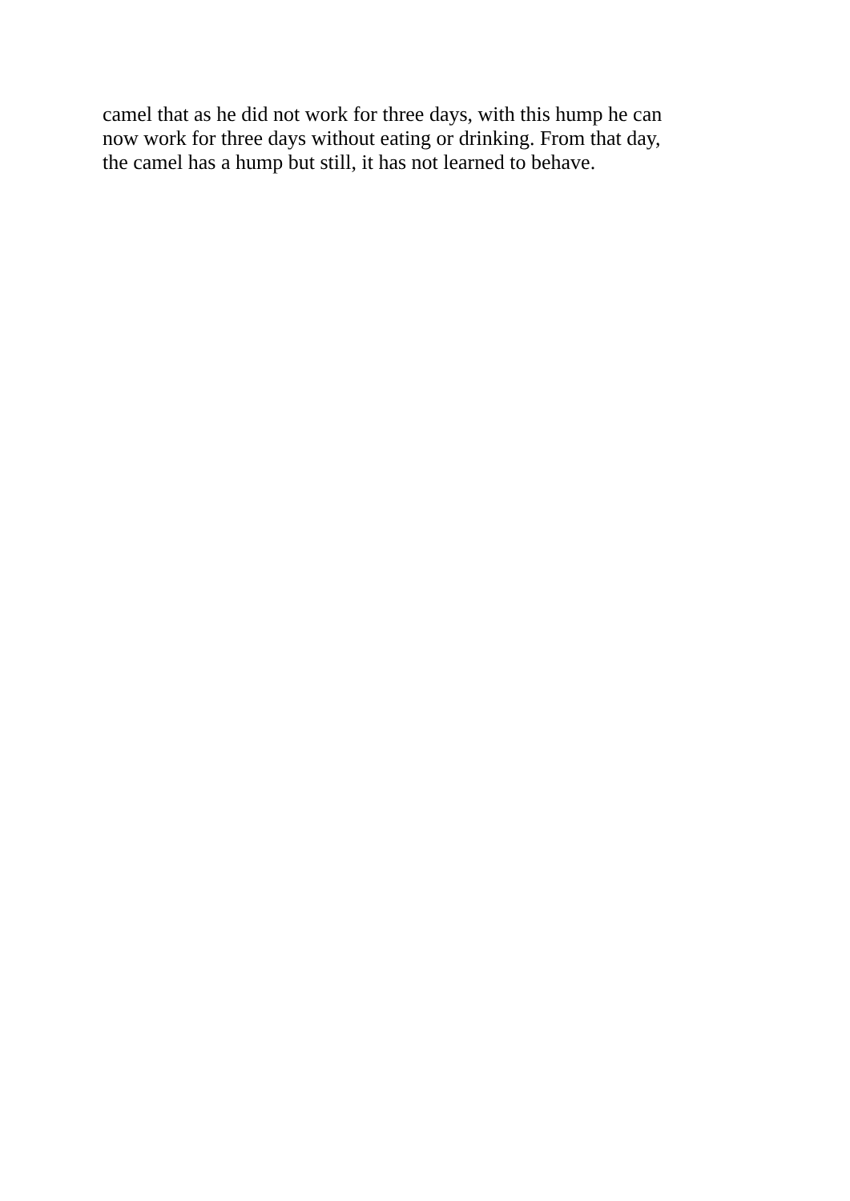camel that as he did not work for three days, with this hump he can
now work for three days without eating or drinking. From that day,
the camel has a hump but still, it has not learned to behave.